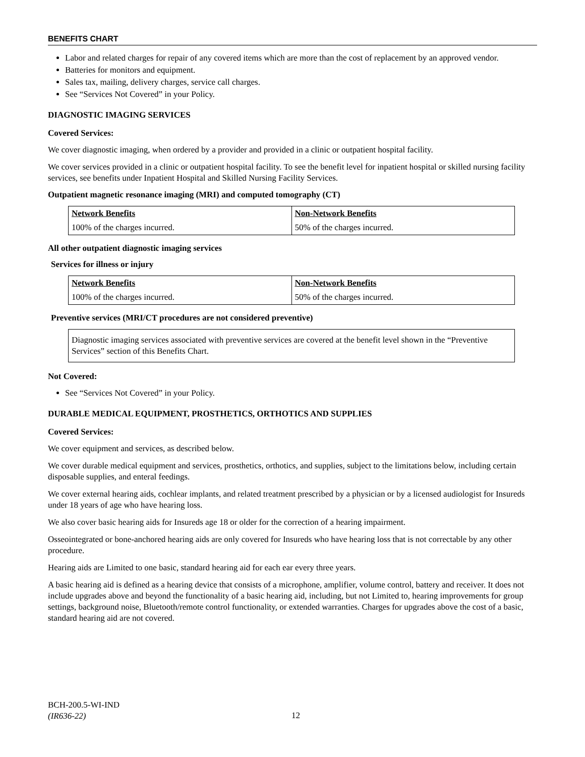BENEFITS CHART
Labor and related charges for repair of any covered items which are more than the cost of replacement by an approved vendor.
Batteries for monitors and equipment.
Sales tax, mailing, delivery charges, service call charges.
See “Services Not Covered” in your Policy.
DIAGNOSTIC IMAGING SERVICES
Covered Services:
We cover diagnostic imaging, when ordered by a provider and provided in a clinic or outpatient hospital facility.
We cover services provided in a clinic or outpatient hospital facility. To see the benefit level for inpatient hospital or skilled nursing facility services, see benefits under Inpatient Hospital and Skilled Nursing Facility Services.
Outpatient magnetic resonance imaging (MRI) and computed tomography (CT)
| Network Benefits | Non-Network Benefits |
| --- | --- |
| 100% of the charges incurred. | 50% of the charges incurred. |
All other outpatient diagnostic imaging services
Services for illness or injury
| Network Benefits | Non-Network Benefits |
| --- | --- |
| 100% of the charges incurred. | 50% of the charges incurred. |
Preventive services (MRI/CT procedures are not considered preventive)
Diagnostic imaging services associated with preventive services are covered at the benefit level shown in the “Preventive Services” section of this Benefits Chart.
Not Covered:
See “Services Not Covered” in your Policy.
DURABLE MEDICAL EQUIPMENT, PROSTHETICS, ORTHOTICS AND SUPPLIES
Covered Services:
We cover equipment and services, as described below.
We cover durable medical equipment and services, prosthetics, orthotics, and supplies, subject to the limitations below, including certain disposable supplies, and enteral feedings.
We cover external hearing aids, cochlear implants, and related treatment prescribed by a physician or by a licensed audiologist for Insureds under 18 years of age who have hearing loss.
We also cover basic hearing aids for Insureds age 18 or older for the correction of a hearing impairment.
Osseointegrated or bone-anchored hearing aids are only covered for Insureds who have hearing loss that is not correctable by any other procedure.
Hearing aids are Limited to one basic, standard hearing aid for each ear every three years.
A basic hearing aid is defined as a hearing device that consists of a microphone, amplifier, volume control, battery and receiver. It does not include upgrades above and beyond the functionality of a basic hearing aid, including, but not Limited to, hearing improvements for group settings, background noise, Bluetooth/remote control functionality, or extended warranties. Charges for upgrades above the cost of a basic, standard hearing aid are not covered.
BCH-200.5-WI-IND
(IR636-22)
12